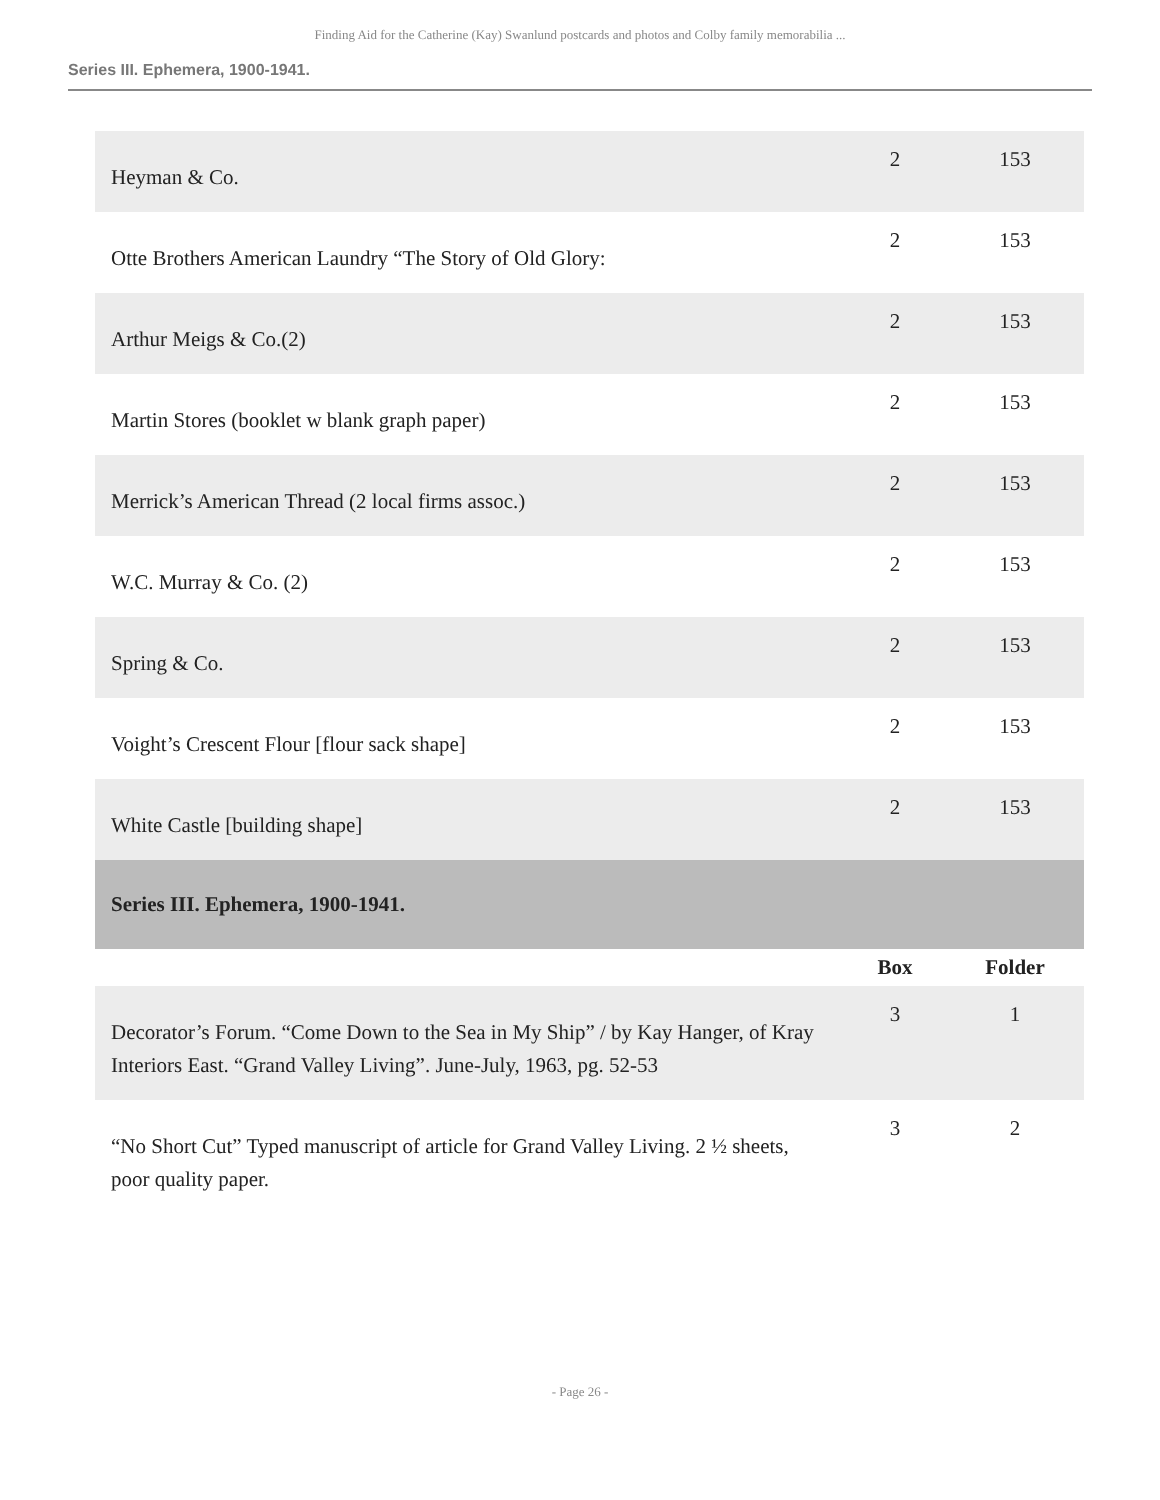Finding Aid for the Catherine (Kay) Swanlund postcards and photos and Colby family memorabilia ...
Series III. Ephemera, 1900-1941.
| Heyman & Co. | 2 | 153 |
| Otte Brothers American Laundry “The Story of Old Glory: | 2 | 153 |
| Arthur Meigs & Co.(2) | 2 | 153 |
| Martin Stores (booklet w blank graph paper) | 2 | 153 |
| Merrick’s American Thread (2 local firms assoc.) | 2 | 153 |
| W.C. Murray & Co. (2) | 2 | 153 |
| Spring & Co. | 2 | 153 |
| Voight’s Crescent Flour [flour sack shape] | 2 | 153 |
| White Castle [building shape] | 2 | 153 |
| Series III. Ephemera, 1900-1941. | | |
| | Box | Folder |
| Decorator’s Forum. “Come Down to the Sea in My Ship” / by Kay Hanger, of Kray Interiors East. “Grand Valley Living”. June-July, 1963, pg. 52-53 | 3 | 1 |
| “No Short Cut” Typed manuscript of article for Grand Valley Living. 2 ½ sheets, poor quality paper. | 3 | 2 |
- Page 26 -